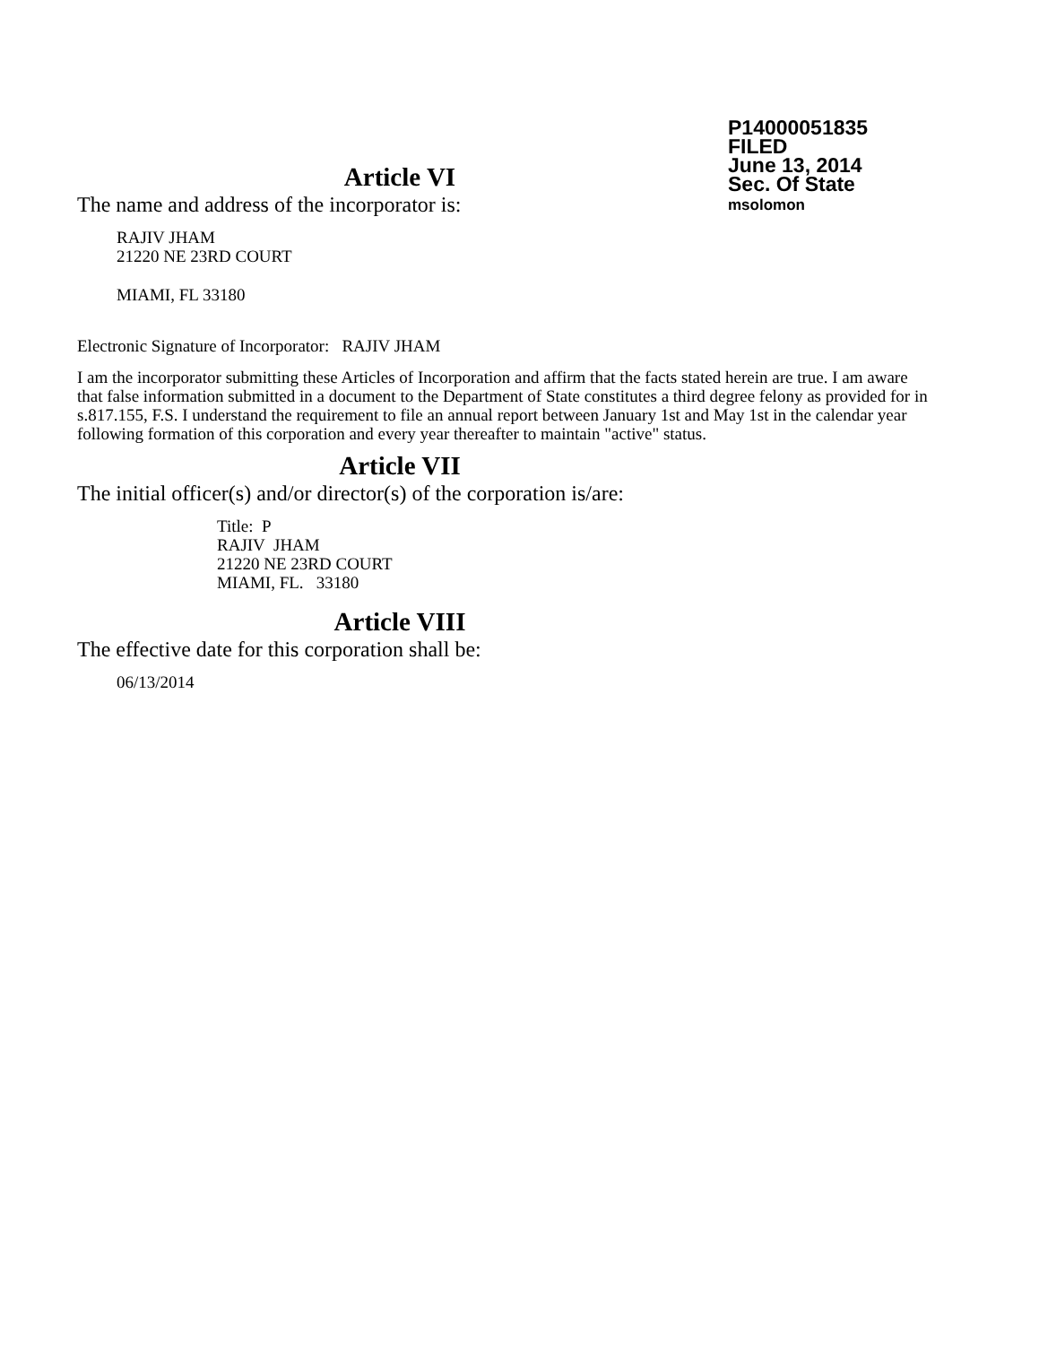P14000051835
FILED
June 13, 2014
Sec. Of State
msolomon
Article VI
The name and address of the incorporator is:
RAJIV JHAM
21220 NE 23RD COURT
MIAMI, FL 33180
Electronic Signature of Incorporator: RAJIV JHAM
I am the incorporator submitting these Articles of Incorporation and affirm that the facts stated herein are true. I am aware that false information submitted in a document to the Department of State constitutes a third degree felony as provided for in s.817.155, F.S. I understand the requirement to file an annual report between January 1st and May 1st in the calendar year following formation of this corporation and every year thereafter to maintain "active" status.
Article VII
The initial officer(s) and/or director(s) of the corporation is/are:
Title: P
RAJIV JHAM
21220 NE 23RD COURT
MIAMI, FL. 33180
Article VIII
The effective date for this corporation shall be:
06/13/2014